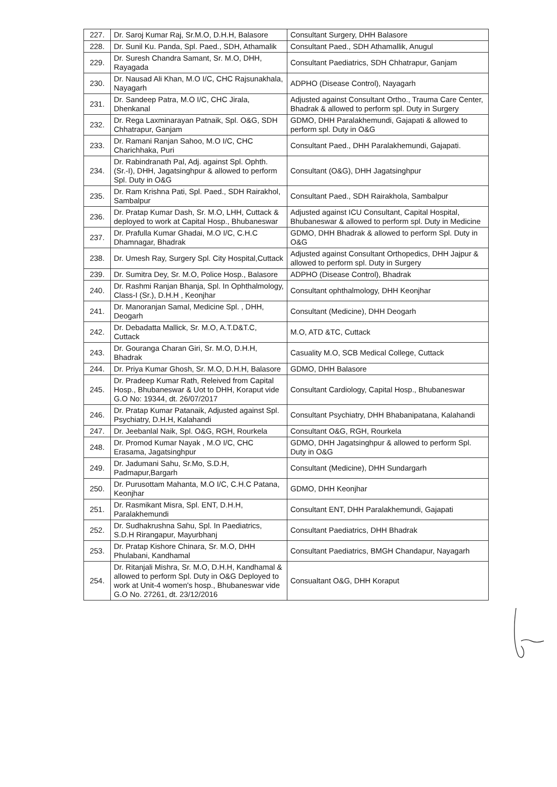| 227. | Dr. Saroj Kumar Raj, Sr.M.O, D.H.H, Balasore | Consultant Surgery, DHH Balasore |
| 228. | Dr. Sunil Ku. Panda, Spl. Paed., SDH, Athamalik | Consultant Paed., SDH Athamallik, Anugul |
| 229. | Dr. Suresh Chandra Samant, Sr. M.O, DHH, Rayagada | Consultant Paediatrics, SDH Chhatrapur, Ganjam |
| 230. | Dr. Nausad Ali Khan, M.O I/C, CHC Rajsunakhala, Nayagarh | ADPHO (Disease Control), Nayagarh |
| 231. | Dr. Sandeep Patra, M.O I/C, CHC Jirala, Dhenkanal | Adjusted against Consultant Ortho., Trauma Care Center, Bhadrak & allowed to perform spl. Duty in Surgery |
| 232. | Dr. Rega Laxminarayan Patnaik, Spl. O&G, SDH Chhatrapur, Ganjam | GDMO, DHH Paralakhemundi, Gajapati & allowed to perform spl. Duty in O&G |
| 233. | Dr. Ramani Ranjan Sahoo, M.O I/C, CHC Charichhaka, Puri | Consultant Paed., DHH Paralakhemundi, Gajapati. |
| 234. | Dr. Rabindranath Pal, Adj. against Spl. Ophth. (Sr.-I), DHH, Jagatsinghpur & allowed to perform Spl. Duty in O&G | Consultant (O&G), DHH Jagatsinghpur |
| 235. | Dr. Ram Krishna Pati, Spl. Paed., SDH Rairakhol, Sambalpur | Consultant Paed., SDH Rairakhola, Sambalpur |
| 236. | Dr. Pratap Kumar Dash, Sr. M.O, LHH, Cuttack & deployed to work at Capital Hosp., Bhubaneswar | Adjusted against ICU Consultant, Capital Hospital, Bhubaneswar & allowed to perform spl. Duty in Medicine |
| 237. | Dr. Prafulla Kumar Ghadai, M.O I/C, C.H.C Dhamnagar, Bhadrak | GDMO, DHH Bhadrak & allowed to perform Spl. Duty in O&G |
| 238. | Dr. Umesh Ray, Surgery Spl. City Hospital,Cuttack | Adjusted against Consultant Orthopedics, DHH Jajpur & allowed to perform spl. Duty in Surgery |
| 239. | Dr. Sumitra Dey, Sr. M.O, Police Hosp., Balasore | ADPHO (Disease Control), Bhadrak |
| 240. | Dr. Rashmi Ranjan Bhanja, Spl. In Ophthalmology, Class-I (Sr.), D.H.H , Keonjhar | Consultant ophthalmology, DHH Keonjhar |
| 241. | Dr. Manoranjan Samal, Medicine Spl. , DHH, Deogarh | Consultant (Medicine), DHH Deogarh |
| 242. | Dr. Debadatta Mallick, Sr. M.O, A.T.D&T.C, Cuttack | M.O, ATD &TC, Cuttack |
| 243. | Dr. Gouranga Charan Giri, Sr. M.O, D.H.H, Bhadrak | Casuality M.O, SCB Medical College, Cuttack |
| 244. | Dr. Priya Kumar Ghosh, Sr. M.O, D.H.H, Balasore | GDMO, DHH Balasore |
| 245. | Dr. Pradeep Kumar Rath, Releived from Capital Hosp., Bhubaneswar & Uot to DHH, Koraput vide G.O No: 19344, dt. 26/07/2017 | Consultant Cardiology, Capital Hosp., Bhubaneswar |
| 246. | Dr. Pratap Kumar Patanaik, Adjusted against Spl. Psychiatry, D.H.H, Kalahandi | Consultant Psychiatry, DHH Bhabanipatana, Kalahandi |
| 247. | Dr. Jeebanlal Naik, Spl. O&G, RGH, Rourkela | Consultant O&G, RGH, Rourkela |
| 248. | Dr. Promod Kumar Nayak , M.O I/C, CHC Erasama, Jagatsinghpur | GDMO, DHH Jagatsinghpur & allowed to perform Spl. Duty in O&G |
| 249. | Dr. Jadumani Sahu, Sr.Mo, S.D.H, Padmapur,Bargarh | Consultant (Medicine), DHH Sundargarh |
| 250. | Dr. Purusottam Mahanta, M.O I/C, C.H.C Patana, Keonjhar | GDMO, DHH Keonjhar |
| 251. | Dr. Rasmikant Misra, Spl. ENT, D.H.H, Paralakhemundi | Consultant ENT, DHH Paralakhemundi, Gajapati |
| 252. | Dr. Sudhakrushna Sahu, Spl. In Paediatrics, S.D.H Rirangapur, Mayurbhanj | Consultant Paediatrics, DHH Bhadrak |
| 253. | Dr. Pratap Kishore Chinara, Sr. M.O, DHH Phulabani, Kandhamal | Consultant Paediatrics, BMGH Chandapur, Nayagarh |
| 254. | Dr. Ritanjali Mishra, Sr. M.O, D.H.H, Kandhamal & allowed to perform Spl. Duty in O&G Deployed to work at Unit-4 women's hosp., Bhubaneswar vide G.O No. 27261, dt. 23/12/2016 | Consualtant O&G, DHH Koraput |